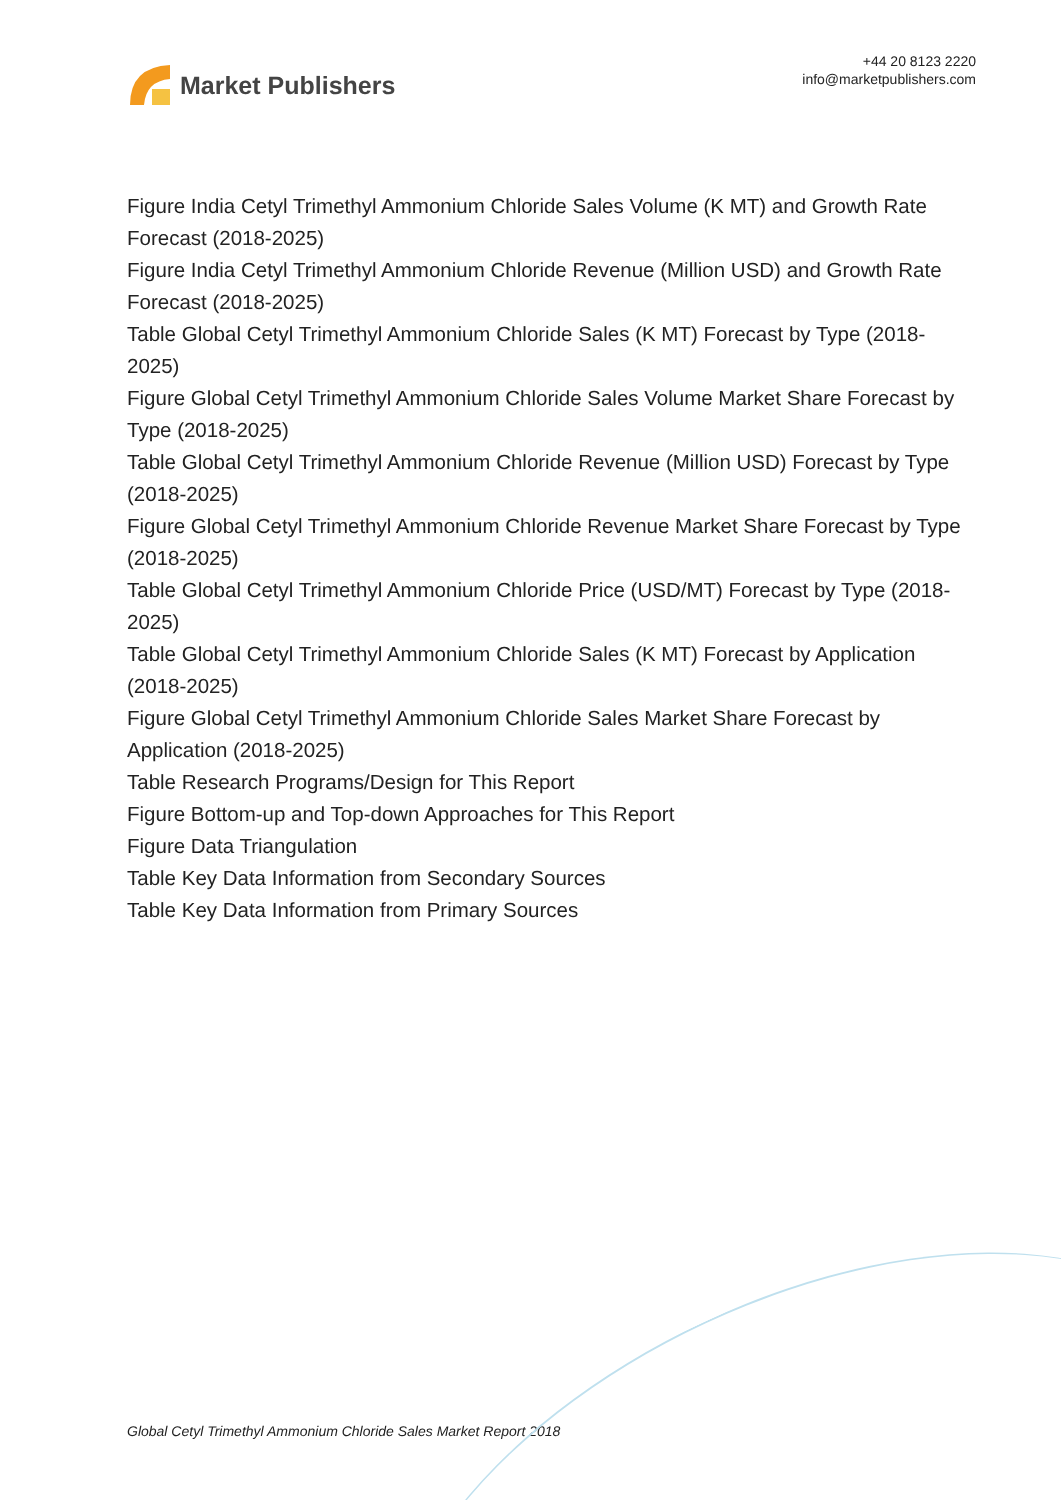Market Publishers
+44 20 8123 2220
info@marketpublishers.com
Figure India Cetyl Trimethyl Ammonium Chloride Sales Volume (K MT) and Growth Rate Forecast (2018-2025)
Figure India Cetyl Trimethyl Ammonium Chloride Revenue (Million USD) and Growth Rate Forecast (2018-2025)
Table Global Cetyl Trimethyl Ammonium Chloride Sales (K MT) Forecast by Type (2018-2025)
Figure Global Cetyl Trimethyl Ammonium Chloride Sales Volume Market Share Forecast by Type (2018-2025)
Table Global Cetyl Trimethyl Ammonium Chloride Revenue (Million USD) Forecast by Type (2018-2025)
Figure Global Cetyl Trimethyl Ammonium Chloride Revenue Market Share Forecast by Type (2018-2025)
Table Global Cetyl Trimethyl Ammonium Chloride Price (USD/MT) Forecast by Type (2018-2025)
Table Global Cetyl Trimethyl Ammonium Chloride Sales (K MT) Forecast by Application (2018-2025)
Figure Global Cetyl Trimethyl Ammonium Chloride Sales Market Share Forecast by Application (2018-2025)
Table Research Programs/Design for This Report
Figure Bottom-up and Top-down Approaches for This Report
Figure Data Triangulation
Table Key Data Information from Secondary Sources
Table Key Data Information from Primary Sources
Global Cetyl Trimethyl Ammonium Chloride Sales Market Report 2018